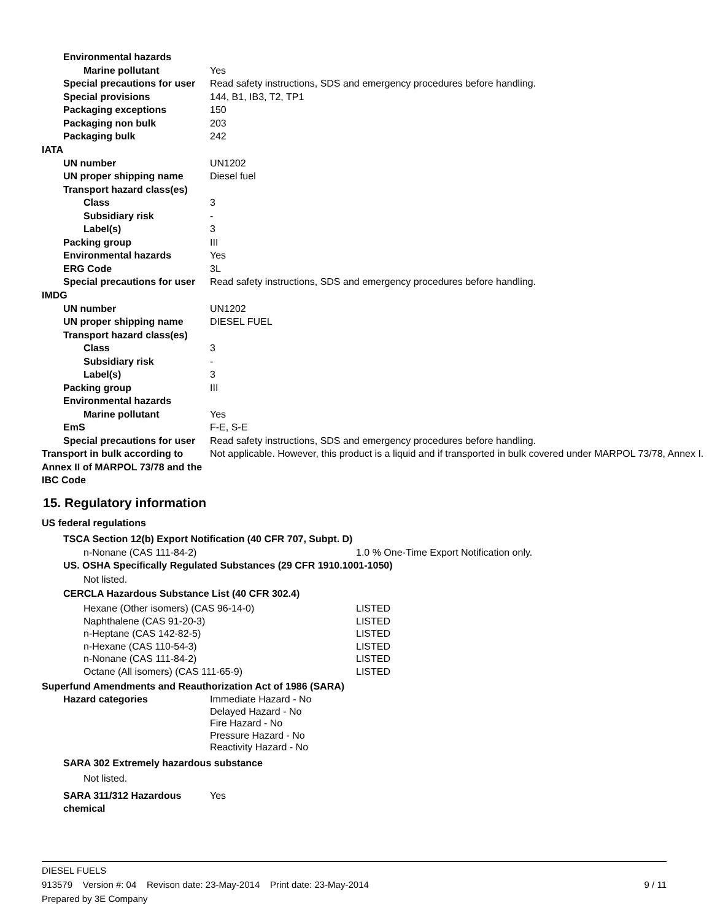Environmental hazards
Marine pollutant Yes
Special precautions for user Read safety instructions, SDS and emergency procedures before handling.
Special provisions 144, B1, IB3, T2, TP1
Packaging exceptions 150
Packaging non bulk 203
Packaging bulk 242
IATA
UN number UN1202
UN proper shipping name Diesel fuel
Transport hazard class(es)
Class 3
Subsidiary risk -
Label(s) 3
Packing group III
Environmental hazards Yes
ERG Code 3L
Special precautions for user Read safety instructions, SDS and emergency procedures before handling.
IMDG
UN number UN1202
UN proper shipping name DIESEL FUEL
Transport hazard class(es)
Class 3
Subsidiary risk -
Label(s) 3
Packing group III
Environmental hazards
Marine pollutant Yes
EmS F-E, S-E
Special precautions for user Read safety instructions, SDS and emergency procedures before handling.
Transport in bulk according to Annex II of MARPOL 73/78 and the IBC Code
Not applicable. However, this product is a liquid and if transported in bulk covered under MARPOL 73/78, Annex I.
15. Regulatory information
US federal regulations
TSCA Section 12(b) Export Notification (40 CFR 707, Subpt. D)
n-Nonane (CAS 111-84-2) 1.0 % One-Time Export Notification only.
US. OSHA Specifically Regulated Substances (29 CFR 1910.1001-1050)
Not listed.
CERCLA Hazardous Substance List (40 CFR 302.4)
| Hexane (Other isomers) (CAS 96-14-0) | LISTED |
| Naphthalene (CAS 91-20-3) | LISTED |
| n-Heptane (CAS 142-82-5) | LISTED |
| n-Hexane (CAS 110-54-3) | LISTED |
| n-Nonane (CAS 111-84-2) | LISTED |
| Octane (All isomers) (CAS 111-65-9) | LISTED |
Superfund Amendments and Reauthorization Act of 1986 (SARA)
Hazard categories Immediate Hazard - No
Delayed Hazard - No
Fire Hazard - No
Pressure Hazard - No
Reactivity Hazard - No
SARA 302 Extremely hazardous substance
Not listed.
SARA 311/312 Hazardous chemical
Yes
DIESEL FUELS
913579 Version #: 04 Revison date: 23-May-2014 Print date: 23-May-2014 9 / 11
Prepared by 3E Company